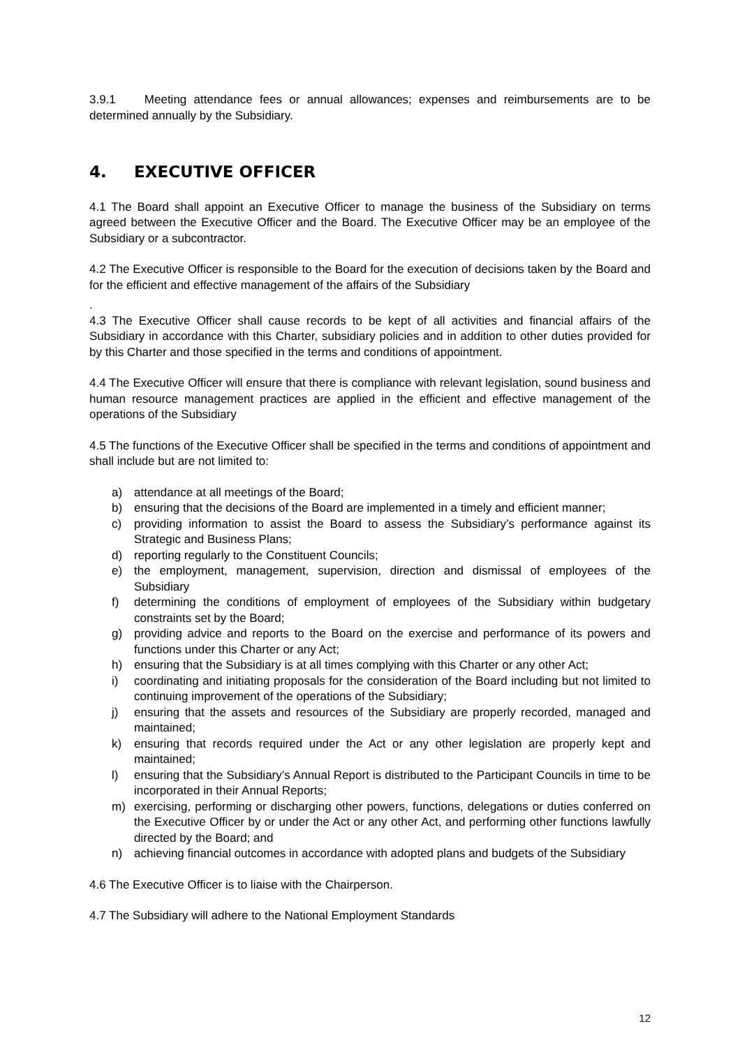3.9.1 Meeting attendance fees or annual allowances; expenses and reimbursements are to be determined annually by the Subsidiary.
4. EXECUTIVE OFFICER
4.1 The Board shall appoint an Executive Officer to manage the business of the Subsidiary on terms agreed between the Executive Officer and the Board. The Executive Officer may be an employee of the Subsidiary or a subcontractor.
4.2 The Executive Officer is responsible to the Board for the execution of decisions taken by the Board and for the efficient and effective management of the affairs of the Subsidiary
.
4.3 The Executive Officer shall cause records to be kept of all activities and financial affairs of the Subsidiary in accordance with this Charter, subsidiary policies and in addition to other duties provided for by this Charter and those specified in the terms and conditions of appointment.
4.4 The Executive Officer will ensure that there is compliance with relevant legislation, sound business and human resource management practices are applied in the efficient and effective management of the operations of the Subsidiary
4.5 The functions of the Executive Officer shall be specified in the terms and conditions of appointment and shall include but are not limited to:
a) attendance at all meetings of the Board;
b) ensuring that the decisions of the Board are implemented in a timely and efficient manner;
c) providing information to assist the Board to assess the Subsidiary’s performance against its Strategic and Business Plans;
d) reporting regularly to the Constituent Councils;
e) the employment, management, supervision, direction and dismissal of employees of the Subsidiary
f) determining the conditions of employment of employees of the Subsidiary within budgetary constraints set by the Board;
g) providing advice and reports to the Board on the exercise and performance of its powers and functions under this Charter or any Act;
h) ensuring that the Subsidiary is at all times complying with this Charter or any other Act;
i) coordinating and initiating proposals for the consideration of the Board including but not limited to continuing improvement of the operations of the Subsidiary;
j) ensuring that the assets and resources of the Subsidiary are properly recorded, managed and maintained;
k) ensuring that records required under the Act or any other legislation are properly kept and maintained;
l) ensuring that the Subsidiary’s Annual Report is distributed to the Participant Councils in time to be incorporated in their Annual Reports;
m) exercising, performing or discharging other powers, functions, delegations or duties conferred on the Executive Officer by or under the Act or any other Act, and performing other functions lawfully directed by the Board; and
n) achieving financial outcomes in accordance with adopted plans and budgets of the Subsidiary
4.6 The Executive Officer is to liaise with the Chairperson.
4.7 The Subsidiary will adhere to the National Employment Standards
12